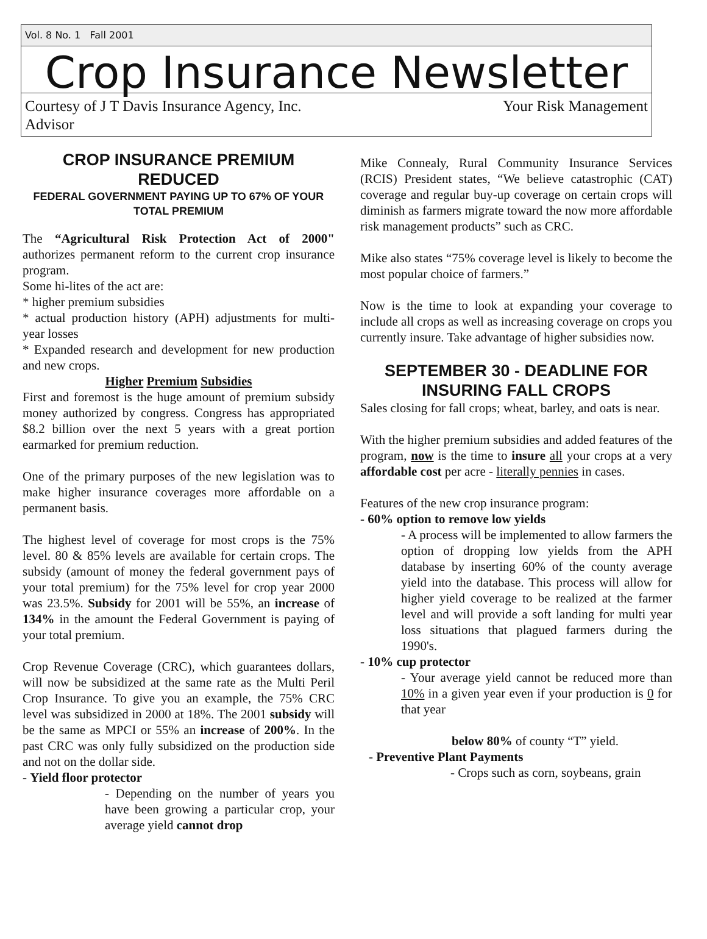Vol. 8 No. 1 Fall 2001
Crop Insurance Newsletter
Courtesy of J T Davis Insurance Agency, Inc. Your Risk Management
Advisor
CROP INSURANCE PREMIUM REDUCED
FEDERAL GOVERNMENT PAYING UP TO 67% OF YOUR TOTAL PREMIUM
The “Agricultural Risk Protection Act of 2000" authorizes permanent reform to the current crop insurance program.
Some hi-lites of the act are:
* higher premium subsidies
* actual production history (APH) adjustments for multi-year losses
* Expanded research and development for new production and new crops.
Higher Premium Subsidies
First and foremost is the huge amount of premium subsidy money authorized by congress. Congress has appropriated $8.2 billion over the next 5 years with a great portion earmarked for premium reduction.
One of the primary purposes of the new legislation was to make higher insurance coverages more affordable on a permanent basis.
The highest level of coverage for most crops is the 75% level. 80 & 85% levels are available for certain crops. The subsidy (amount of money the federal government pays of your total premium) for the 75% level for crop year 2000 was 23.5%. Subsidy for 2001 will be 55%, an increase of 134% in the amount the Federal Government is paying of your total premium.
Crop Revenue Coverage (CRC), which guarantees dollars, will now be subsidized at the same rate as the Multi Peril Crop Insurance. To give you an example, the 75% CRC level was subsidized in 2000 at 18%. The 2001 subsidy will be the same as MPCI or 55% an increase of 200%. In the past CRC was only fully subsidized on the production side and not on the dollar side.
- Yield floor protector
- Depending on the number of years you have been growing a particular crop, your average yield cannot drop
Mike Connealy, Rural Community Insurance Services (RCIS) President states, “We believe catastrophic (CAT) coverage and regular buy-up coverage on certain crops will diminish as farmers migrate toward the now more affordable risk management products” such as CRC.
Mike also states “75% coverage level is likely to become the most popular choice of farmers.”
Now is the time to look at expanding your coverage to include all crops as well as increasing coverage on crops you currently insure. Take advantage of higher subsidies now.
SEPTEMBER 30 - DEADLINE FOR INSURING FALL CROPS
Sales closing for fall crops; wheat, barley, and oats is near.
With the higher premium subsidies and added features of the program, now is the time to insure all your crops at a very affordable cost per acre - literally pennies in cases.
Features of the new crop insurance program:
- 60% option to remove low yields
- A process will be implemented to allow farmers the option of dropping low yields from the APH database by inserting 60% of the county average yield into the database. This process will allow for higher yield coverage to be realized at the farmer level and will provide a soft landing for multi year loss situations that plagued farmers during the 1990's.
- 10% cup protector
- Your average yield cannot be reduced more than 10% in a given year even if your production is 0 for that year
below 80% of county “T” yield.
- Preventive Plant Payments
- Crops such as corn, soybeans, grain